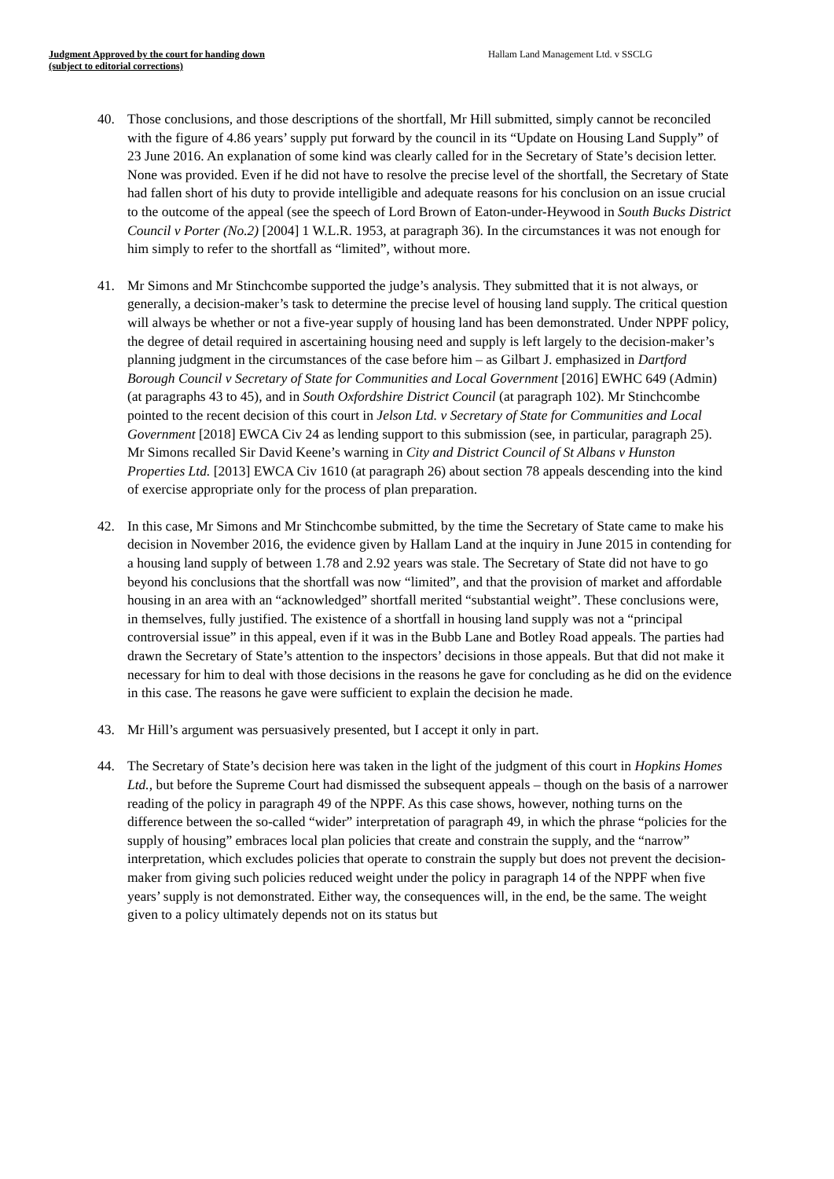Judgment Approved by the court for handing down
(subject to editorial corrections)
Hallam Land Management Ltd. v SSCLG
40. Those conclusions, and those descriptions of the shortfall, Mr Hill submitted, simply cannot be reconciled with the figure of 4.86 years’ supply put forward by the council in its “Update on Housing Land Supply” of 23 June 2016. An explanation of some kind was clearly called for in the Secretary of State’s decision letter. None was provided. Even if he did not have to resolve the precise level of the shortfall, the Secretary of State had fallen short of his duty to provide intelligible and adequate reasons for his conclusion on an issue crucial to the outcome of the appeal (see the speech of Lord Brown of Eaton-under-Heywood in South Bucks District Council v Porter (No.2) [2004] 1 W.L.R. 1953, at paragraph 36). In the circumstances it was not enough for him simply to refer to the shortfall as “limited”, without more.
41. Mr Simons and Mr Stinchcombe supported the judge’s analysis. They submitted that it is not always, or generally, a decision-maker’s task to determine the precise level of housing land supply. The critical question will always be whether or not a five-year supply of housing land has been demonstrated. Under NPPF policy, the degree of detail required in ascertaining housing need and supply is left largely to the decision-maker’s planning judgment in the circumstances of the case before him – as Gilbart J. emphasized in Dartford Borough Council v Secretary of State for Communities and Local Government [2016] EWHC 649 (Admin) (at paragraphs 43 to 45), and in South Oxfordshire District Council (at paragraph 102). Mr Stinchcombe pointed to the recent decision of this court in Jelson Ltd. v Secretary of State for Communities and Local Government [2018] EWCA Civ 24 as lending support to this submission (see, in particular, paragraph 25). Mr Simons recalled Sir David Keene’s warning in City and District Council of St Albans v Hunston Properties Ltd. [2013] EWCA Civ 1610 (at paragraph 26) about section 78 appeals descending into the kind of exercise appropriate only for the process of plan preparation.
42. In this case, Mr Simons and Mr Stinchcombe submitted, by the time the Secretary of State came to make his decision in November 2016, the evidence given by Hallam Land at the inquiry in June 2015 in contending for a housing land supply of between 1.78 and 2.92 years was stale. The Secretary of State did not have to go beyond his conclusions that the shortfall was now “limited”, and that the provision of market and affordable housing in an area with an “acknowledged” shortfall merited “substantial weight”. These conclusions were, in themselves, fully justified. The existence of a shortfall in housing land supply was not a “principal controversial issue” in this appeal, even if it was in the Bubb Lane and Botley Road appeals. The parties had drawn the Secretary of State’s attention to the inspectors’ decisions in those appeals. But that did not make it necessary for him to deal with those decisions in the reasons he gave for concluding as he did on the evidence in this case. The reasons he gave were sufficient to explain the decision he made.
43. Mr Hill’s argument was persuasively presented, but I accept it only in part.
44. The Secretary of State’s decision here was taken in the light of the judgment of this court in Hopkins Homes Ltd., but before the Supreme Court had dismissed the subsequent appeals – though on the basis of a narrower reading of the policy in paragraph 49 of the NPPF. As this case shows, however, nothing turns on the difference between the so-called “wider” interpretation of paragraph 49, in which the phrase “policies for the supply of housing” embraces local plan policies that create and constrain the supply, and the “narrow” interpretation, which excludes policies that operate to constrain the supply but does not prevent the decision-maker from giving such policies reduced weight under the policy in paragraph 14 of the NPPF when five years’ supply is not demonstrated. Either way, the consequences will, in the end, be the same. The weight given to a policy ultimately depends not on its status but